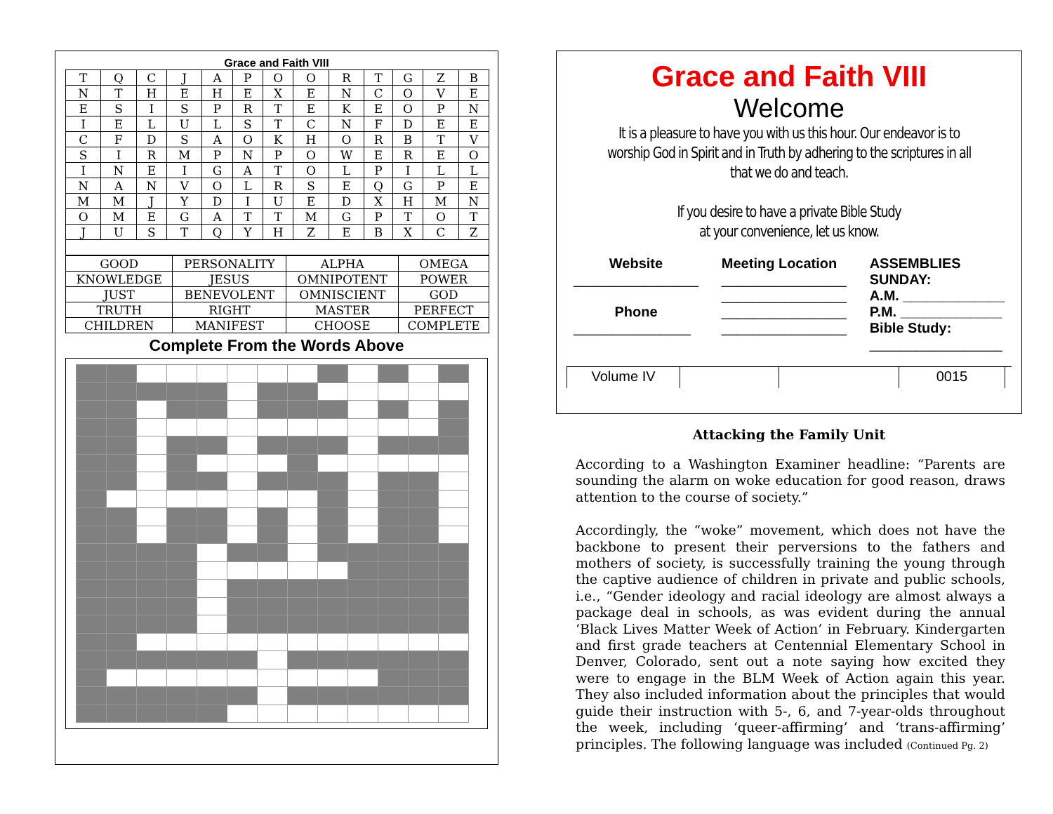Grace and Faith VIII
| T | Q | C | J | A | P | O | O | R | T | G | Z | B |
| N | T | H | E | H | E | X | E | N | C | O | V | E |
| E | S | I | S | P | R | T | E | K | E | O | P | N |
| I | E | L | U | L | S | T | C | N | F | D | E | E |
| C | F | D | S | A | O | K | H | O | R | B | T | V |
| S | I | R | M | P | N | P | O | W | E | R | E | O |
| I | N | E | I | G | A | T | O | L | P | I | L | L |
| N | A | N | V | O | L | R | S | E | Q | G | P | E |
| M | M | J | Y | D | I | U | E | D | X | H | M | N |
| O | M | E | G | A | T | T | M | G | P | T | O | T |
| J | U | S | T | Q | Y | H | Z | E | B | X | C | Z |
| GOOD | PERSONALITY | ALPHA | OMEGA |
| KNOWLEDGE | JESUS | OMNIPOTENT | POWER |
| JUST | BENEVOLENT | OMNISCIENT | GOD |
| TRUTH | RIGHT | MASTER | PERFECT |
| CHILDREN | MANIFEST | CHOOSE | COMPLETE |
Complete From the Words Above
Grace and Faith VIII
Welcome
It is a pleasure to have you with us this hour. Our endeavor is to worship God in Spirit and in Truth by adhering to the scriptures in all that we do and teach.
If you desire to have a private Bible Study
at your convenience, let us know.
Website
________________
Phone
_______________
Meeting Location
________________
________________
________________
________________
ASSEMBLIES
SUNDAY:
A.M. _____________
P.M. _____________
Bible Study:
_________________
Volume IV 0015
Attacking the Family Unit
According to a Washington Examiner headline: “Parents are sounding the alarm on woke education for good reason, draws attention to the course of society.”
Accordingly, the “woke” movement, which does not have the backbone to present their perversions to the fathers and mothers of society, is successfully training the young through the captive audience of children in private and public schools, i.e., “Gender ideology and racial ideology are almost always a package deal in schools, as was evident during the annual ‘Black Lives Matter Week of Action’ in February. Kindergarten and first grade teachers at Centennial Elementary School in Denver, Colorado, sent out a note saying how excited they were to engage in the BLM Week of Action again this year. They also included information about the principles that would guide their instruction with 5-, 6, and 7-year-olds throughout the week, including ‘queer-affirming’ and ‘trans-affirming’ principles. The following language was included (Continued Pg. 2)